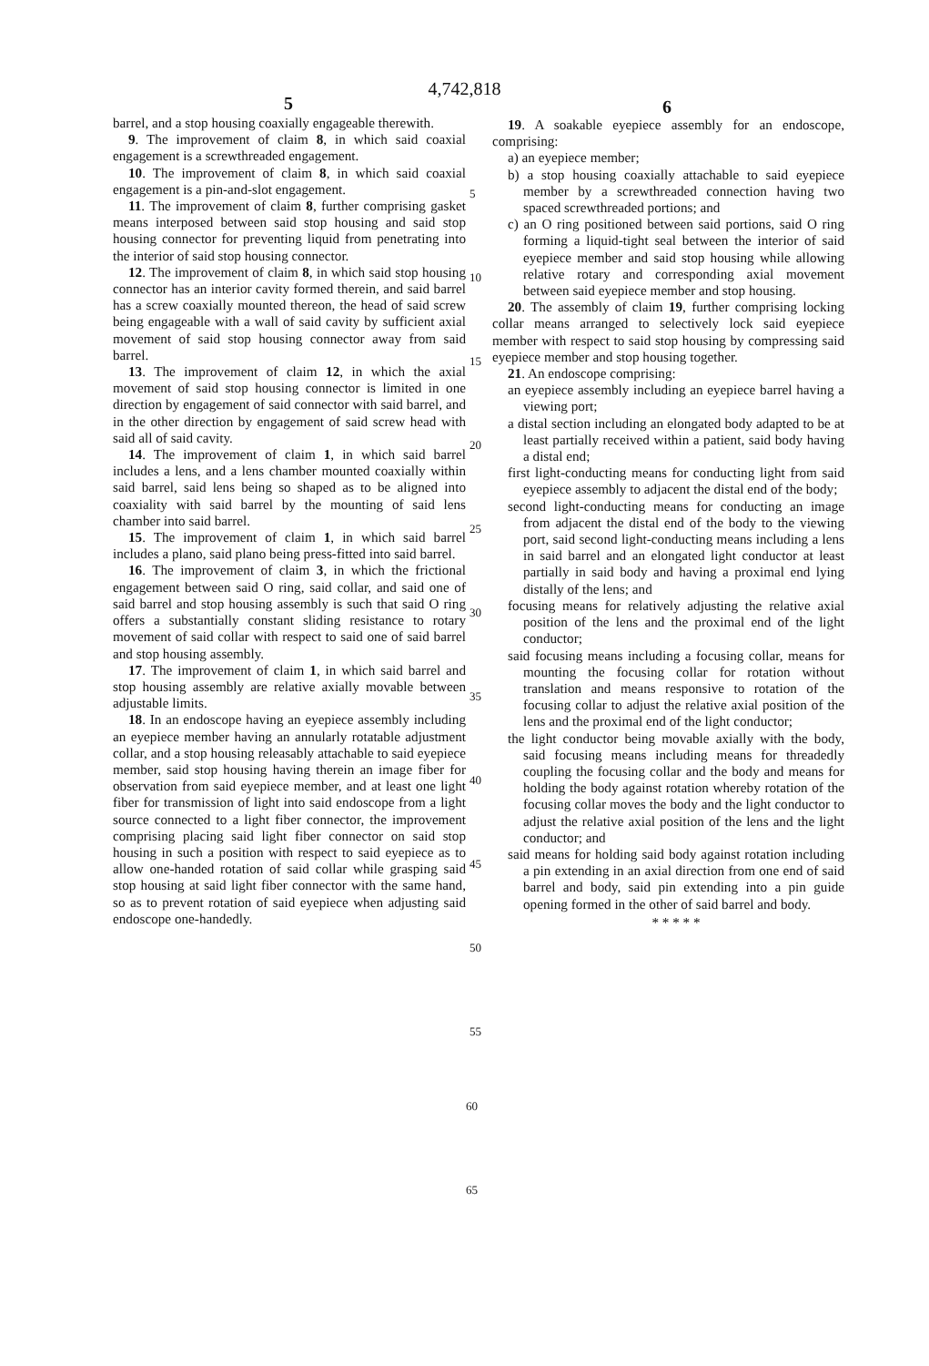4,742,818
5 6
barrel, and a stop housing coaxially engageable therewith.
9. The improvement of claim 8, in which said coaxial engagement is a screwthreaded engagement.
10. The improvement of claim 8, in which said coaxial engagement is a pin-and-slot engagement.
11. The improvement of claim 8, further comprising gasket means interposed between said stop housing and said stop housing connector for preventing liquid from penetrating into the interior of said stop housing connector.
12. The improvement of claim 8, in which said stop housing connector has an interior cavity formed therein, and said barrel has a screw coaxially mounted thereon, the head of said screw being engageable with a wall of said cavity by sufficient axial movement of said stop housing connector away from said barrel.
13. The improvement of claim 12, in which the axial movement of said stop housing connector is limited in one direction by engagement of said connector with said barrel, and in the other direction by engagement of said screw head with said all of said cavity.
14. The improvement of claim 1, in which said barrel includes a lens, and a lens chamber mounted coaxially within said barrel, said lens being so shaped as to be aligned into coaxiality with said barrel by the mounting of said lens chamber into said barrel.
15. The improvement of claim 1, in which said barrel includes a plano, said plano being press-fitted into said barrel.
16. The improvement of claim 3, in which the frictional engagement between said O ring, said collar, and said one of said barrel and stop housing assembly is such that said O ring offers a substantially constant sliding resistance to rotary movement of said collar with respect to said one of said barrel and stop housing assembly.
17. The improvement of claim 1, in which said barrel and stop housing assembly are relative axially movable between adjustable limits.
18. In an endoscope having an eyepiece assembly including an eyepiece member having an annularly rotatable adjustment collar, and a stop housing releasably attachable to said eyepiece member, said stop housing having therein an image fiber for observation from said eyepiece member, and at least one light fiber for transmission of light into said endoscope from a light source connected to a light fiber connector, the improvement comprising placing said light fiber connector on said stop housing in such a position with respect to said eyepiece as to allow one-handed rotation of said collar while grasping said stop housing at said light fiber connector with the same hand, so as to prevent rotation of said eyepiece when adjusting said endoscope one-handedly.
5
10
15
20
25
30
35
40
45
50
55
19. A soakable eyepiece assembly for an endoscope, comprising:
a) an eyepiece member;
b) a stop housing coaxially attachable to said eyepiece member by a screwthreaded connection having two spaced screwthreaded portions; and
c) an O ring positioned between said portions, said O ring forming a liquid-tight seal between the interior of said eyepiece member and said stop housing while allowing relative rotary and corresponding axial movement between said eyepiece member and stop housing.
20. The assembly of claim 19, further comprising locking collar means arranged to selectively lock said eyepiece member with respect to said stop housing by compressing said eyepiece member and stop housing together.
21. An endoscope comprising:
an eyepiece assembly including an eyepiece barrel having a viewing port;
a distal section including an elongated body adapted to be at least partially received within a patient, said body having a distal end;
first light-conducting means for conducting light from said eyepiece assembly to adjacent the distal end of the body;
second light-conducting means for conducting an image from adjacent the distal end of the body to the viewing port, said second light-conducting means including a lens in said barrel and an elongated light conductor at least partially in said body and having a proximal end lying distally of the lens; and
focusing means for relatively adjusting the relative axial position of the lens and the proximal end of the light conductor;
said focusing means including a focusing collar, means for mounting the focusing collar for rotation without translation and means responsive to rotation of the focusing collar to adjust the relative axial position of the lens and the proximal end of the light conductor;
the light conductor being movable axially with the body, said focusing means including means for threadedly coupling the focusing collar and the body and means for holding the body against rotation whereby rotation of the focusing collar moves the body and the light conductor to adjust the relative axial position of the lens and the light conductor; and
said means for holding said body against rotation including a pin extending in an axial direction from one end of said barrel and body, said pin extending into a pin guide opening formed in the other of said barrel and body.
* * * * *
60
65